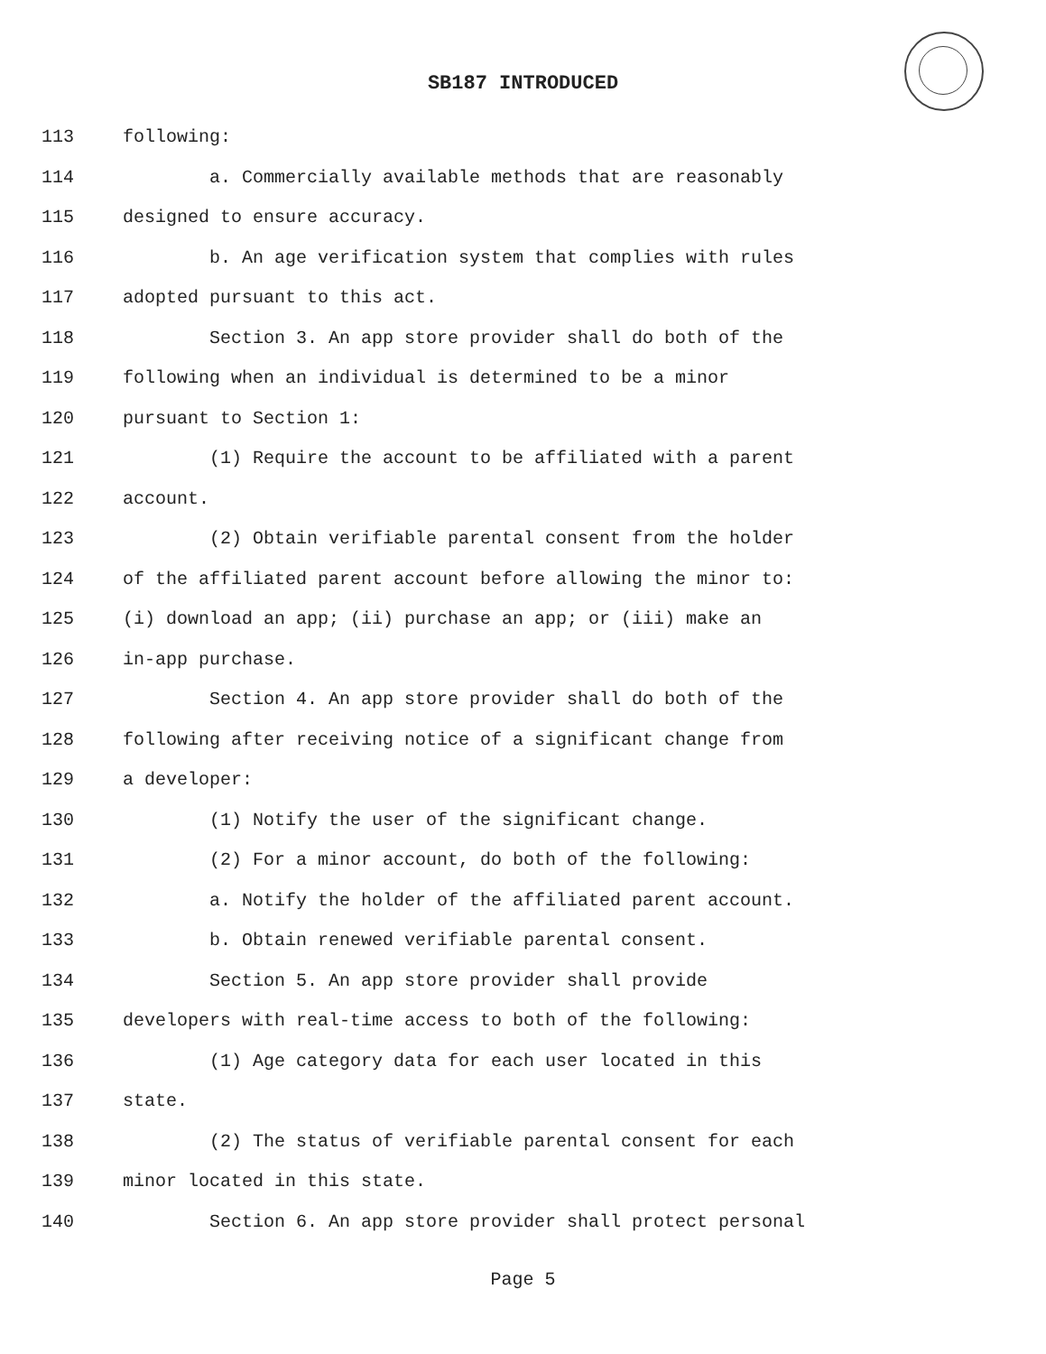SB187 INTRODUCED
113 following:
114 a. Commercially available methods that are reasonably
115 designed to ensure accuracy.
116 b. An age verification system that complies with rules
117 adopted pursuant to this act.
118 Section 3. An app store provider shall do both of the
119 following when an individual is determined to be a minor
120 pursuant to Section 1:
121 (1) Require the account to be affiliated with a parent
122 account.
123 (2) Obtain verifiable parental consent from the holder
124 of the affiliated parent account before allowing the minor to:
125 (i) download an app; (ii) purchase an app; or (iii) make an
126 in-app purchase.
127 Section 4. An app store provider shall do both of the
128 following after receiving notice of a significant change from
129 a developer:
130 (1) Notify the user of the significant change.
131 (2) For a minor account, do both of the following:
132 a. Notify the holder of the affiliated parent account.
133 b. Obtain renewed verifiable parental consent.
134 Section 5. An app store provider shall provide
135 developers with real-time access to both of the following:
136 (1) Age category data for each user located in this
137 state.
138 (2) The status of verifiable parental consent for each
139 minor located in this state.
140 Section 6. An app store provider shall protect personal
Page 5